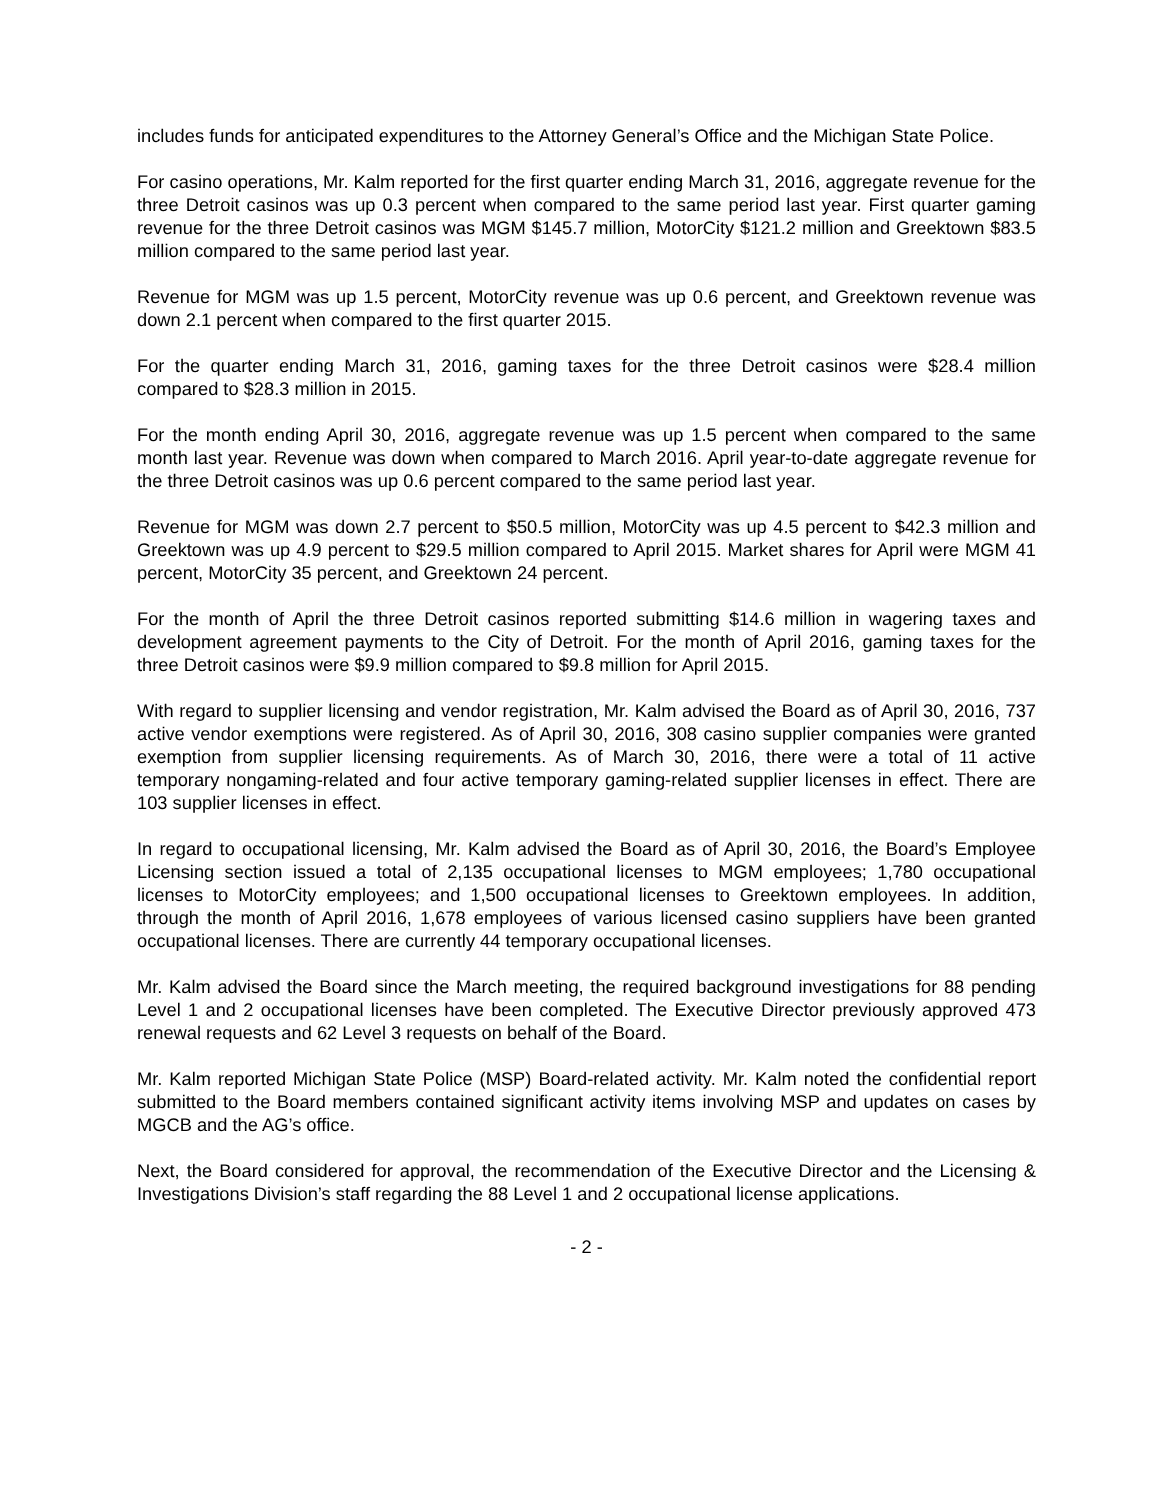includes funds for anticipated expenditures to the Attorney General’s Office and the Michigan State Police.
For casino operations, Mr. Kalm reported for the first quarter ending March 31, 2016, aggregate revenue for the three Detroit casinos was up 0.3 percent when compared to the same period last year. First quarter gaming revenue for the three Detroit casinos was MGM $145.7 million, MotorCity $121.2 million and Greektown $83.5 million compared to the same period last year.
Revenue for MGM was up 1.5 percent, MotorCity revenue was up 0.6 percent, and Greektown revenue was down 2.1 percent when compared to the first quarter 2015.
For the quarter ending March 31, 2016, gaming taxes for the three Detroit casinos were $28.4 million compared to $28.3 million in 2015.
For the month ending April 30, 2016, aggregate revenue was up 1.5 percent when compared to the same month last year. Revenue was down when compared to March 2016. April year-to-date aggregate revenue for the three Detroit casinos was up 0.6 percent compared to the same period last year.
Revenue for MGM was down 2.7 percent to $50.5 million, MotorCity was up 4.5 percent to $42.3 million and Greektown was up 4.9 percent to $29.5 million compared to April 2015. Market shares for April were MGM 41 percent, MotorCity 35 percent, and Greektown 24 percent.
For the month of April the three Detroit casinos reported submitting $14.6 million in wagering taxes and development agreement payments to the City of Detroit. For the month of April 2016, gaming taxes for the three Detroit casinos were $9.9 million compared to $9.8 million for April 2015.
With regard to supplier licensing and vendor registration, Mr. Kalm advised the Board as of April 30, 2016, 737 active vendor exemptions were registered. As of April 30, 2016, 308 casino supplier companies were granted exemption from supplier licensing requirements. As of March 30, 2016, there were a total of 11 active temporary nongaming-related and four active temporary gaming-related supplier licenses in effect. There are 103 supplier licenses in effect.
In regard to occupational licensing, Mr. Kalm advised the Board as of April 30, 2016, the Board’s Employee Licensing section issued a total of 2,135 occupational licenses to MGM employees; 1,780 occupational licenses to MotorCity employees; and 1,500 occupational licenses to Greektown employees. In addition, through the month of April 2016, 1,678 employees of various licensed casino suppliers have been granted occupational licenses. There are currently 44 temporary occupational licenses.
Mr. Kalm advised the Board since the March meeting, the required background investigations for 88 pending Level 1 and 2 occupational licenses have been completed. The Executive Director previously approved 473 renewal requests and 62 Level 3 requests on behalf of the Board.
Mr. Kalm reported Michigan State Police (MSP) Board-related activity. Mr. Kalm noted the confidential report submitted to the Board members contained significant activity items involving MSP and updates on cases by MGCB and the AG’s office.
Next, the Board considered for approval, the recommendation of the Executive Director and the Licensing & Investigations Division’s staff regarding the 88 Level 1 and 2 occupational license applications.
- 2 -